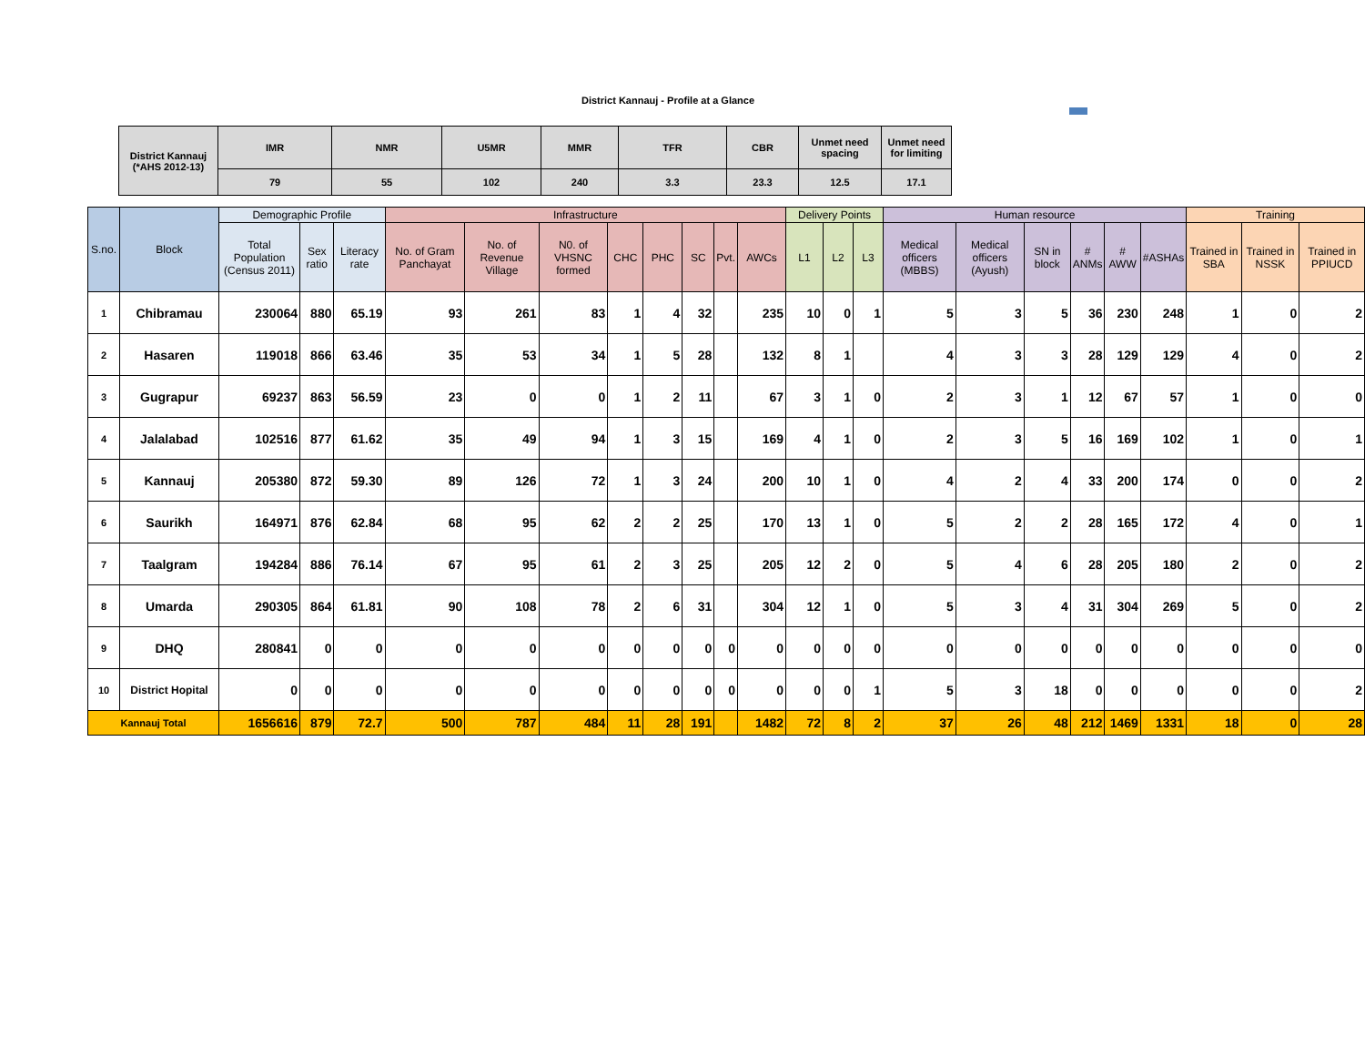District Kannauj - Profile at a Glance
| District Kannauj (*AHS 2012-13) | IMR | NMR | U5MR | MMR | TFR | CBR | Unmet need spacing | Unmet need for limiting |
| | 79 | 55 | 102 | 240 | 3.3 | 23.3 | 12.5 | 17.1 |
| S.no. | Block | Demographic Profile | | | Infrastructure | | | | | | | | Delivery Points | | | Human resource | | | | | | Training | | |
| --- | --- | --- | --- | --- | --- | --- | --- | --- | --- | --- | --- | --- | --- | --- | --- | --- | --- | --- | --- | --- | --- | --- | --- | --- |
| | | Total Population (Census 2011) | Sex ratio | Literacy rate | No. of Gram Panchayat | No. of Revenue Village | N0. of VHSNC formed | CHC | PHC | SC | Pvt. | AWCs | L1 | L2 | L3 | Medical officers (MBBS) | Medical officers (Ayush) | SN in block | # ANMs | # AWW | #ASHAs | Trained in SBA | Trained in NSSK | Trained in PPIUCD |
| 1 | Chibramau | 230064 | 880 | 65.19 | 93 | 261 | 83 | 1 | 4 | 32 | | 235 | 10 | 0 | 1 | 5 | 3 | 5 | 36 | 230 | 248 | 1 | 0 | 2 |
| 2 | Hasaren | 119018 | 866 | 63.46 | 35 | 53 | 34 | 1 | 5 | 28 | | 132 | 8 | 1 | | 4 | 3 | 3 | 28 | 129 | 129 | 4 | 0 | 2 |
| 3 | Gugrapur | 69237 | 863 | 56.59 | 23 | 0 | 0 | 1 | 2 | 11 | | 67 | 3 | 1 | 0 | 2 | 3 | 1 | 12 | 67 | 57 | 1 | 0 | 0 |
| 4 | Jalalabad | 102516 | 877 | 61.62 | 35 | 49 | 94 | 1 | 3 | 15 | | 169 | 4 | 1 | 0 | 2 | 3 | 5 | 16 | 169 | 102 | 1 | 0 | 1 |
| 5 | Kannauj | 205380 | 872 | 59.30 | 89 | 126 | 72 | 1 | 3 | 24 | | 200 | 10 | 1 | 0 | 4 | 2 | 4 | 33 | 200 | 174 | 0 | 0 | 2 |
| 6 | Saurikh | 164971 | 876 | 62.84 | 68 | 95 | 62 | 2 | 2 | 25 | | 170 | 13 | 1 | 0 | 5 | 2 | 2 | 28 | 165 | 172 | 4 | 0 | 1 |
| 7 | Taalgram | 194284 | 886 | 76.14 | 67 | 95 | 61 | 2 | 3 | 25 | | 205 | 12 | 2 | 0 | 5 | 4 | 6 | 28 | 205 | 180 | 2 | 0 | 2 |
| 8 | Umarda | 290305 | 864 | 61.81 | 90 | 108 | 78 | 2 | 6 | 31 | | 304 | 12 | 1 | 0 | 5 | 3 | 4 | 31 | 304 | 269 | 5 | 0 | 2 |
| 9 | DHQ | 280841 | 0 | 0 | 0 | 0 | 0 | 0 | 0 | 0 | 0 | 0 | 0 | 0 | 0 | 0 | 0 | 0 | 0 | 0 | 0 | 0 | 0 | 0 |
| 10 | District Hopital | 0 | 0 | 0 | 0 | 0 | 0 | 0 | 0 | 0 | 0 | 0 | 0 | 0 | 1 | 5 | 3 | 18 | 0 | 0 | 0 | 0 | 0 | 2 |
| Kannauj Total | | 1656616 | 879 | 72.7 | 500 | 787 | 484 | 11 | 28 | 191 | | 1482 | 72 | 8 | 2 | 37 | 26 | 48 | 212 | 1469 | 1331 | 18 | 0 | 28 |